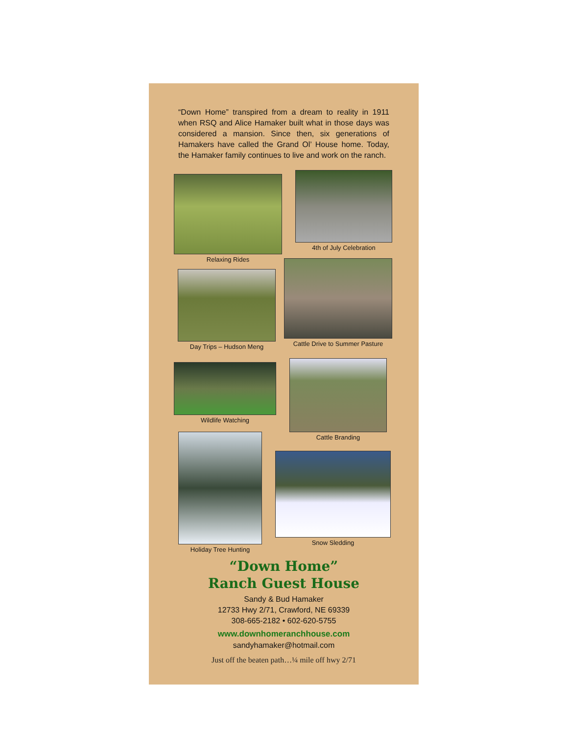“Down Home” transpired from a dream to reality in 1911 when RSQ and Alice Hamaker built what in those days was considered a mansion. Since then, six generations of Hamakers have called the Grand Ol’ House home. Today, the Hamaker family continues to live and work on the ranch.
Relaxing Rides
4th of July Celebration
Day Trips – Hudson Meng
Cattle Drive to Summer Pasture
Wildlife Watching
Cattle Branding
Holiday Tree Hunting
Snow Sledding
“Down Home”
Ranch Guest House
Sandy & Bud Hamaker
12733 Hwy 2/71, Crawford, NE 69339
308-665-2182 • 602-620-5755
www.downhomeranchhouse.com
sandyhamaker@hotmail.com
Just off the beaten path…¼ mile off hwy 2/71